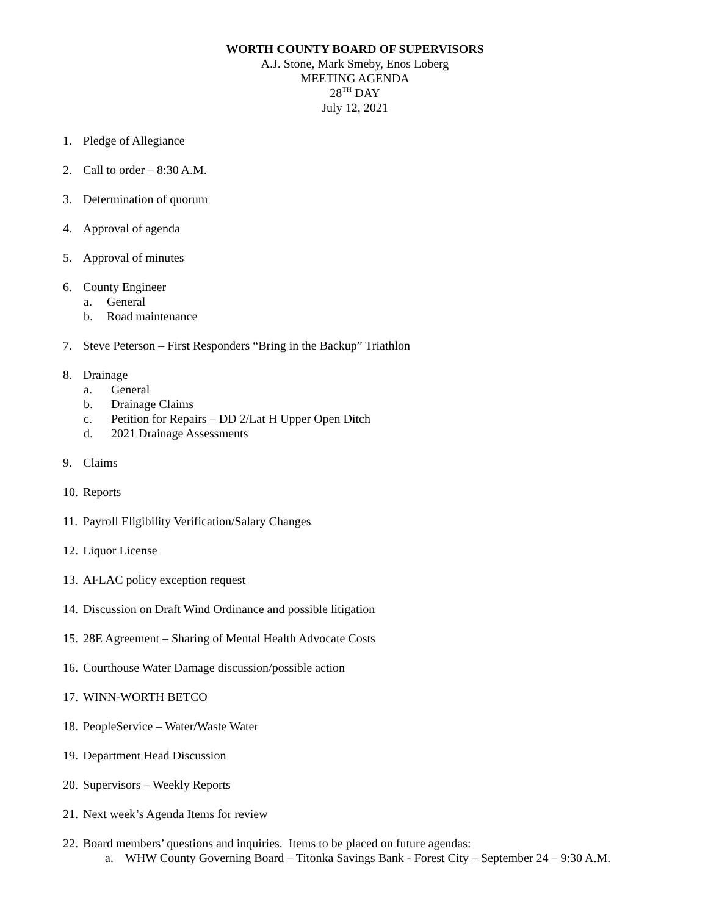WORTH COUNTY BOARD OF SUPERVISORS
A.J. Stone, Mark Smeby, Enos Loberg
MEETING AGENDA
28<sup>TH</sup> DAY
July 12, 2021
1. Pledge of Allegiance
2. Call to order – 8:30 A.M.
3. Determination of quorum
4. Approval of agenda
5. Approval of minutes
6. County Engineer
a. General
b. Road maintenance
7. Steve Peterson – First Responders “Bring in the Backup” Triathlon
8. Drainage
a. General
b. Drainage Claims
c. Petition for Repairs – DD 2/Lat H Upper Open Ditch
d. 2021 Drainage Assessments
9. Claims
10. Reports
11. Payroll Eligibility Verification/Salary Changes
12. Liquor License
13. AFLAC policy exception request
14. Discussion on Draft Wind Ordinance and possible litigation
15. 28E Agreement – Sharing of Mental Health Advocate Costs
16. Courthouse Water Damage discussion/possible action
17. WINN-WORTH BETCO
18. PeopleService – Water/Waste Water
19. Department Head Discussion
20. Supervisors – Weekly Reports
21. Next week’s Agenda Items for review
22. Board members’ questions and inquiries. Items to be placed on future agendas:
a. WHW County Governing Board – Titonka Savings Bank - Forest City – September 24 – 9:30 A.M.